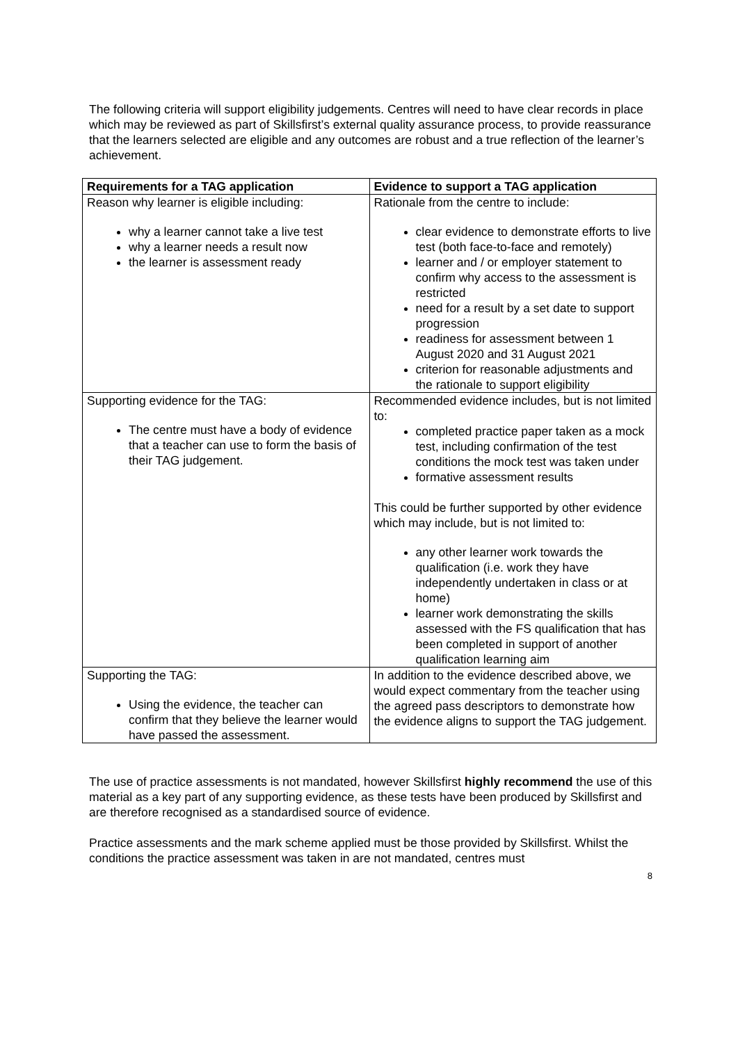The following criteria will support eligibility judgements. Centres will need to have clear records in place which may be reviewed as part of Skillsfirst’s external quality assurance process, to provide reassurance that the learners selected are eligible and any outcomes are robust and a true reflection of the learner’s achievement.
| Requirements for a TAG application | Evidence to support a TAG application |
| --- | --- |
| Reason why learner is eligible including: why a learner cannot take a live test why a learner needs a result now the learner is assessment ready | Rationale from the centre to include: clear evidence to demonstrate efforts to live test (both face-to-face and remotely) learner and / or employer statement to confirm why access to the assessment is restricted need for a result by a set date to support progression readiness for assessment between 1 August 2020 and 31 August 2021 criterion for reasonable adjustments and the rationale to support eligibility |
| Supporting evidence for the TAG: The centre must have a body of evidence that a teacher can use to form the basis of their TAG judgement. | Recommended evidence includes, but is not limited to: completed practice paper taken as a mock test, including confirmation of the test conditions the mock test was taken under formative assessment results This could be further supported by other evidence which may include, but is not limited to: any other learner work towards the qualification (i.e. work they have independently undertaken in class or at home) learner work demonstrating the skills assessed with the FS qualification that has been completed in support of another qualification learning aim |
| Supporting the TAG: Using the evidence, the teacher can confirm that they believe the learner would have passed the assessment. | In addition to the evidence described above, we would expect commentary from the teacher using the agreed pass descriptors to demonstrate how the evidence aligns to support the TAG judgement. |
The use of practice assessments is not mandated, however Skillsfirst highly recommend the use of this material as a key part of any supporting evidence, as these tests have been produced by Skillsfirst and are therefore recognised as a standardised source of evidence.
Practice assessments and the mark scheme applied must be those provided by Skillsfirst. Whilst the conditions the practice assessment was taken in are not mandated, centres must
8